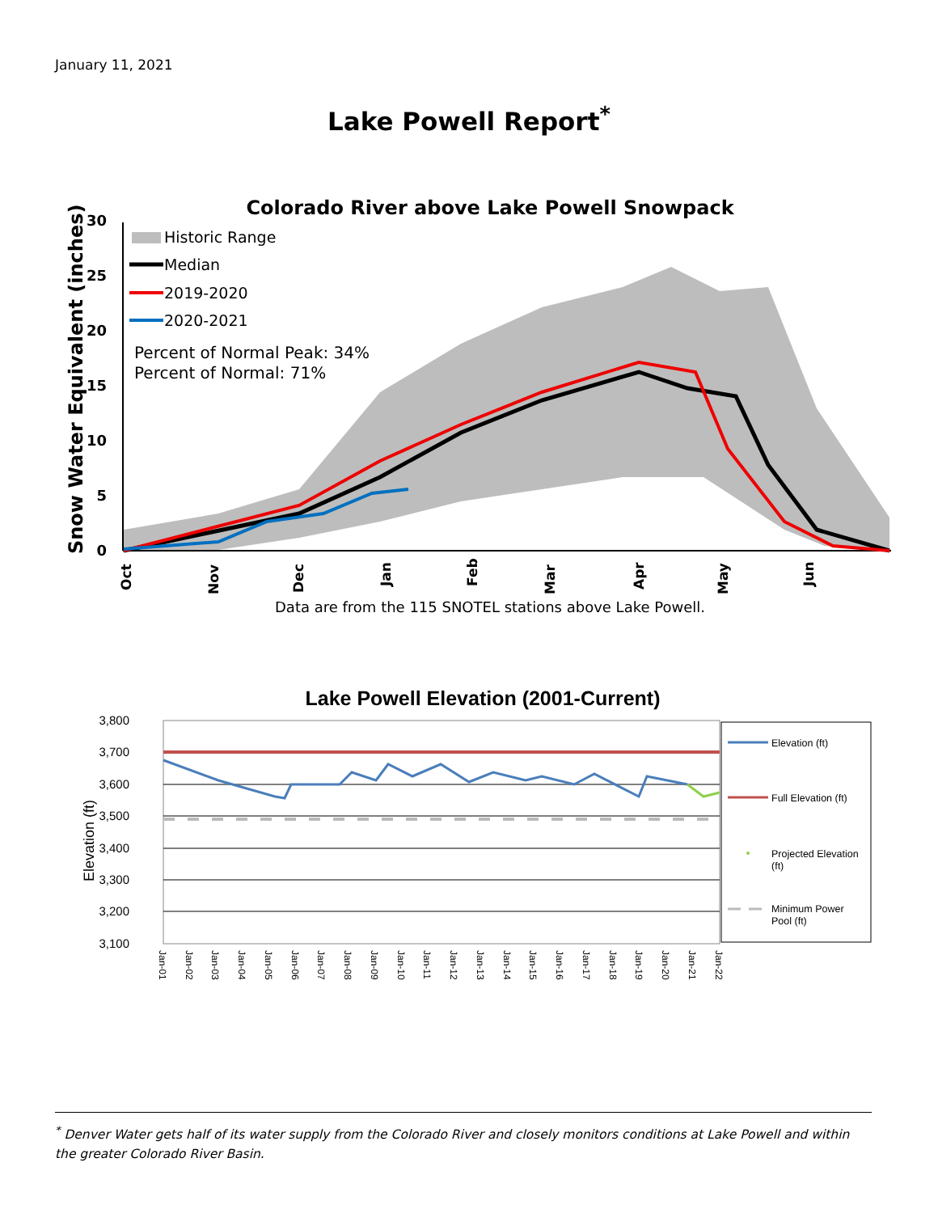January 11, 2021
Lake Powell Report<sup>*</sup>
Colorado River above Lake Powell Snowpack
30
25
20
15
10
5
0
Snow Water Equivalent (inches)
Historic Range
Median
2019-2020
2020-2021
Percent of Normal Peak: 34%
Percent of Normal: 71%
Oct
Nov
Dec
Jan
Feb
Mar
Apr
May
Jun
Data are from the 115 SNOTEL stations above Lake Powell.
Lake Powell Elevation (2001-Current)
3,800
3,700
3,600
3,500
3,400
3,300
3,200
3,100
Elevation (ft)
Jan-01
Jan-02
Jan-03
Jan-04
Jan-05
Jan-06
Jan-07
Jan-08
Jan-09
Jan-10
Jan-11
Jan-12
Jan-13
Jan-14
Jan-15
Jan-16
Jan-17
Jan-18
Jan-19
Jan-20
Jan-21
Jan-22
Elevation (ft)
Full Elevation (ft)
Projected Elevation
(ft)
Minimum Power
Pool (ft)
<sup>*</sup> Denver Water gets half of its water supply from the Colorado River and closely monitors conditions at Lake Powell and within the greater Colorado River Basin.